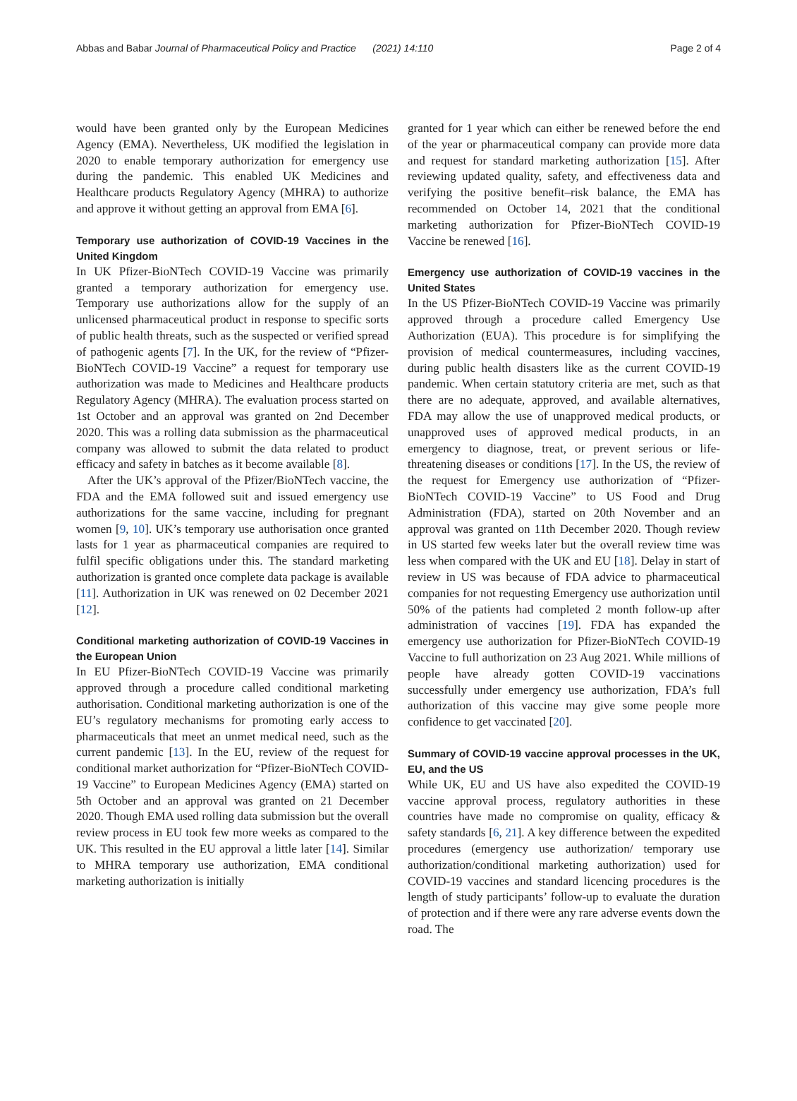Abbas and Babar Journal of Pharmaceutical Policy and Practice (2021) 14:110 Page 2 of 4
would have been granted only by the European Medicines Agency (EMA). Nevertheless, UK modified the legislation in 2020 to enable temporary authorization for emergency use during the pandemic. This enabled UK Medicines and Healthcare products Regulatory Agency (MHRA) to authorize and approve it without getting an approval from EMA [6].
Temporary use authorization of COVID-19 Vaccines in the United Kingdom
In UK Pfizer-BioNTech COVID-19 Vaccine was primarily granted a temporary authorization for emergency use. Temporary use authorizations allow for the supply of an unlicensed pharmaceutical product in response to specific sorts of public health threats, such as the suspected or verified spread of pathogenic agents [7]. In the UK, for the review of “Pfizer-BioNTech COVID-19 Vaccine” a request for temporary use authorization was made to Medicines and Healthcare products Regulatory Agency (MHRA). The evaluation process started on 1st October and an approval was granted on 2nd December 2020. This was a rolling data submission as the pharmaceutical company was allowed to submit the data related to product efficacy and safety in batches as it become available [8].
After the UK’s approval of the Pfizer/BioNTech vaccine, the FDA and the EMA followed suit and issued emergency use authorizations for the same vaccine, including for pregnant women [9, 10]. UK’s temporary use authorisation once granted lasts for 1 year as pharmaceutical companies are required to fulfil specific obligations under this. The standard marketing authorization is granted once complete data package is available [11]. Authorization in UK was renewed on 02 December 2021 [12].
Conditional marketing authorization of COVID-19 Vaccines in the European Union
In EU Pfizer-BioNTech COVID-19 Vaccine was primarily approved through a procedure called conditional marketing authorisation. Conditional marketing authorization is one of the EU’s regulatory mechanisms for promoting early access to pharmaceuticals that meet an unmet medical need, such as the current pandemic [13]. In the EU, review of the request for conditional market authorization for “Pfizer-BioNTech COVID-19 Vaccine” to European Medicines Agency (EMA) started on 5th October and an approval was granted on 21 December 2020. Though EMA used rolling data submission but the overall review process in EU took few more weeks as compared to the UK. This resulted in the EU approval a little later [14]. Similar to MHRA temporary use authorization, EMA conditional marketing authorization is initially
granted for 1 year which can either be renewed before the end of the year or pharmaceutical company can provide more data and request for standard marketing authorization [15]. After reviewing updated quality, safety, and effectiveness data and verifying the positive benefit–risk balance, the EMA has recommended on October 14, 2021 that the conditional marketing authorization for Pfizer-BioNTech COVID-19 Vaccine be renewed [16].
Emergency use authorization of COVID-19 vaccines in the United States
In the US Pfizer-BioNTech COVID-19 Vaccine was primarily approved through a procedure called Emergency Use Authorization (EUA). This procedure is for simplifying the provision of medical countermeasures, including vaccines, during public health disasters like as the current COVID-19 pandemic. When certain statutory criteria are met, such as that there are no adequate, approved, and available alternatives, FDA may allow the use of unapproved medical products, or unapproved uses of approved medical products, in an emergency to diagnose, treat, or prevent serious or life-threatening diseases or conditions [17]. In the US, the review of the request for Emergency use authorization of “Pfizer-BioNTech COVID-19 Vaccine” to US Food and Drug Administration (FDA), started on 20th November and an approval was granted on 11th December 2020. Though review in US started few weeks later but the overall review time was less when compared with the UK and EU [18]. Delay in start of review in US was because of FDA advice to pharmaceutical companies for not requesting Emergency use authorization until 50% of the patients had completed 2 month follow-up after administration of vaccines [19]. FDA has expanded the emergency use authorization for Pfizer-BioNTech COVID-19 Vaccine to full authorization on 23 Aug 2021. While millions of people have already gotten COVID-19 vaccinations successfully under emergency use authorization, FDA’s full authorization of this vaccine may give some people more confidence to get vaccinated [20].
Summary of COVID-19 vaccine approval processes in the UK, EU, and the US
While UK, EU and US have also expedited the COVID-19 vaccine approval process, regulatory authorities in these countries have made no compromise on quality, efficacy & safety standards [6, 21]. A key difference between the expedited procedures (emergency use authorization/ temporary use authorization/conditional marketing authorization) used for COVID-19 vaccines and standard licencing procedures is the length of study participants’ follow-up to evaluate the duration of protection and if there were any rare adverse events down the road. The